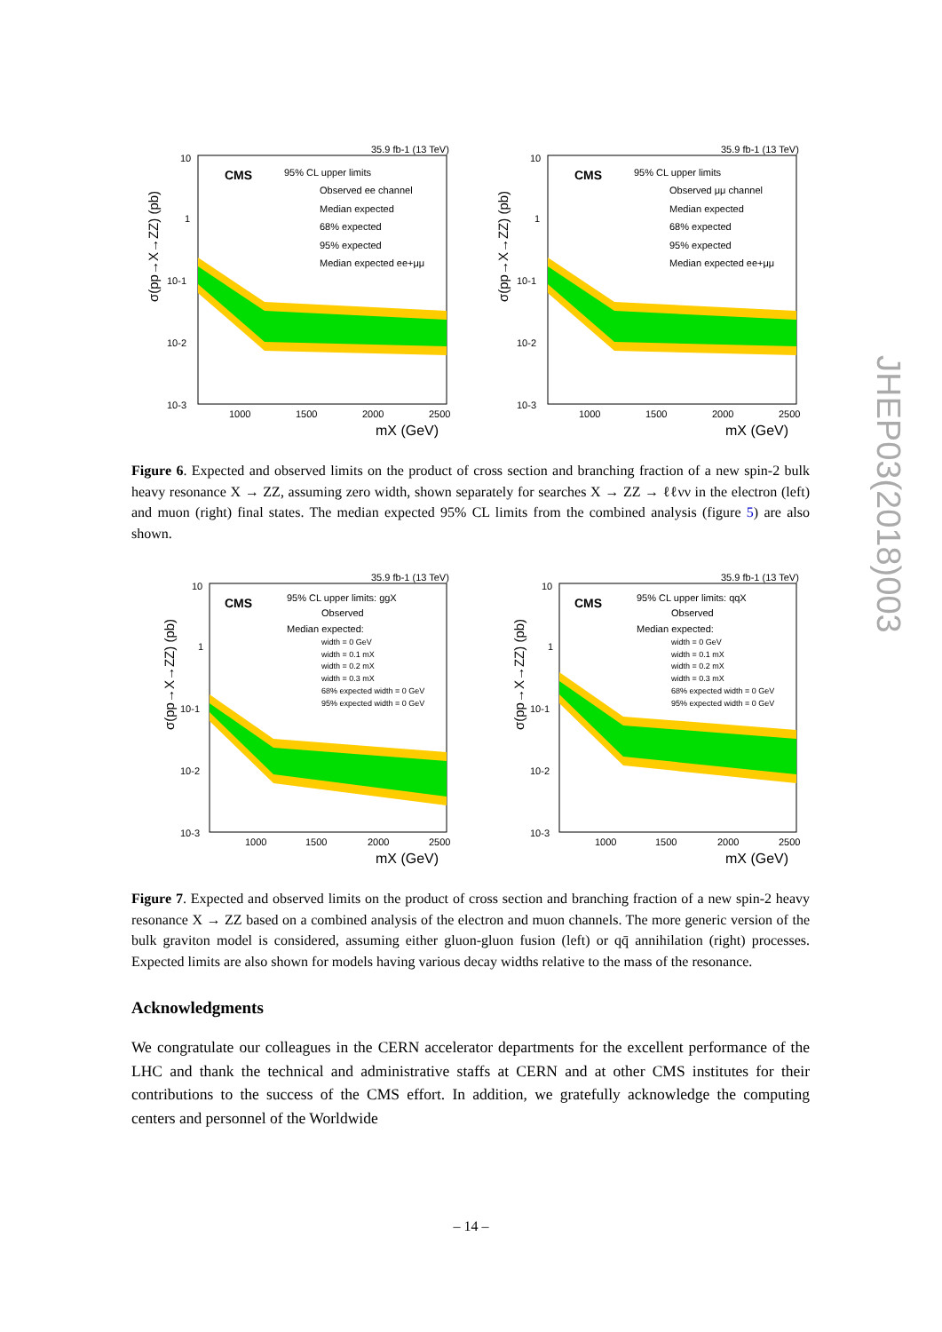JHEP03(2018)003
35.9 fb-1 (13 TeV)
CMS
95% CL upper limits
Observed ee channel
Median expected
68% expected
95% expected
Median expected ee+μμ
1000
1500
2000
2500
mX (GeV)
10
1
10-1
10-2
10-3
σ(pp→X→ZZ) (pb)
35.9 fb-1 (13 TeV)
CMS
95% CL upper limits
Observed μμ channel
Median expected
68% expected
95% expected
Median expected ee+μμ
1000
1500
2000
2500
mX (GeV)
10
1
10-1
10-2
10-3
σ(pp→X→ZZ) (pb)
Figure 6. Expected and observed limits on the product of cross section and branching fraction of a new spin-2 bulk heavy resonance X → ZZ, assuming zero width, shown separately for searches X → ZZ → ℓℓνν in the electron (left) and muon (right) final states. The median expected 95% CL limits from the combined analysis (figure 5) are also shown.
35.9 fb-1 (13 TeV)
CMS
95% CL upper limits: ggX
Observed
Median expected:
width = 0 GeV
width = 0.1 mX
width = 0.2 mX
width = 0.3 mX
68% expected width = 0 GeV
95% expected width = 0 GeV
1000
1500
2000
2500
mX (GeV)
10
1
10-1
10-2
10-3
σ(pp→X→ZZ) (pb)
35.9 fb-1 (13 TeV)
CMS
95% CL upper limits: qqX
Observed
Median expected:
width = 0 GeV
width = 0.1 mX
width = 0.2 mX
width = 0.3 mX
68% expected width = 0 GeV
95% expected width = 0 GeV
1000
1500
2000
2500
mX (GeV)
10
1
10-1
10-2
10-3
σ(pp→X→ZZ) (pb)
Figure 7. Expected and observed limits on the product of cross section and branching fraction of a new spin-2 heavy resonance X → ZZ based on a combined analysis of the electron and muon channels. The more generic version of the bulk graviton model is considered, assuming either gluon-gluon fusion (left) or qq̄ annihilation (right) processes. Expected limits are also shown for models having various decay widths relative to the mass of the resonance.
Acknowledgments
We congratulate our colleagues in the CERN accelerator departments for the excellent performance of the LHC and thank the technical and administrative staffs at CERN and at other CMS institutes for their contributions to the success of the CMS effort. In addition, we gratefully acknowledge the computing centers and personnel of the Worldwide
– 14 –